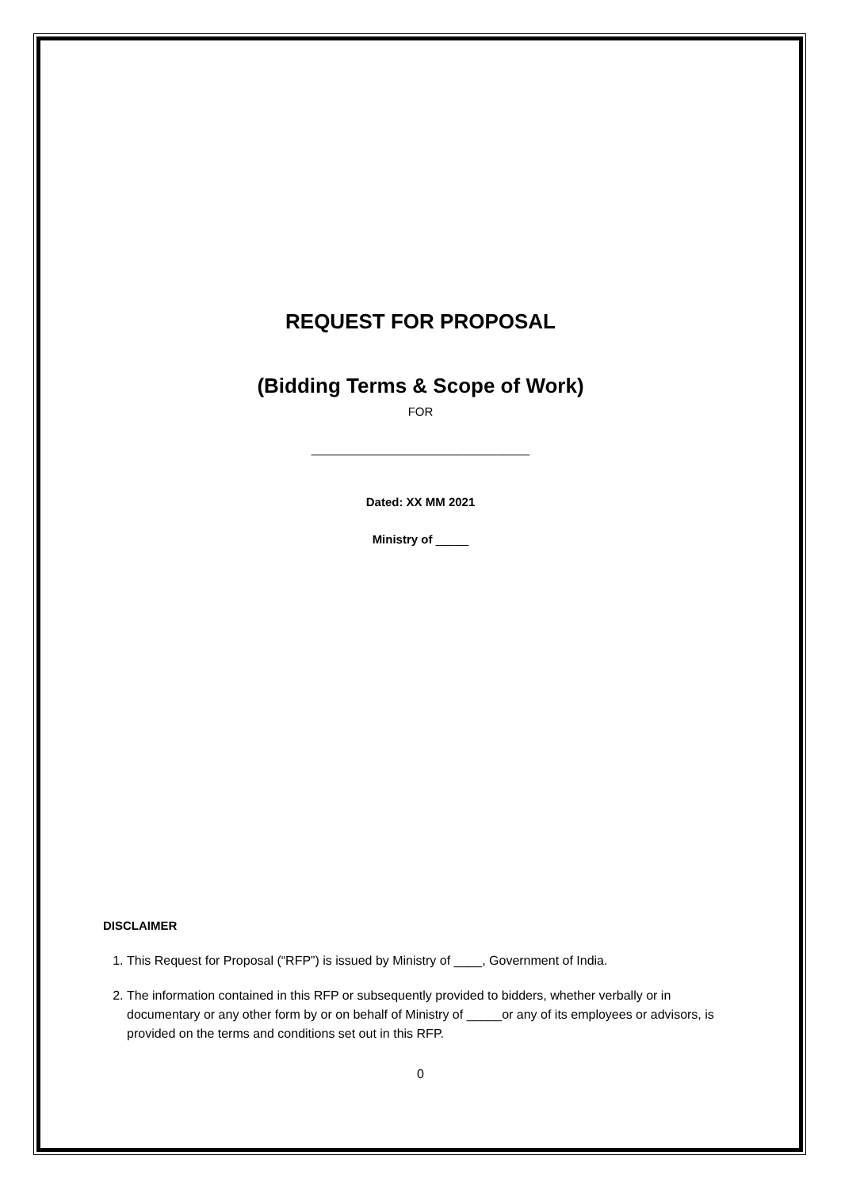REQUEST FOR PROPOSAL
(Bidding Terms & Scope of Work)
FOR
_________________________________
Dated: XX MM 2021
Ministry of _____
DISCLAIMER
1. This Request for Proposal (“RFP”) is issued by Ministry of ____, Government of India.
2. The information contained in this RFP or subsequently provided to bidders, whether verbally or in documentary or any other form by or on behalf of Ministry of _____or any of its employees or advisors, is provided on the terms and conditions set out in this RFP.
0